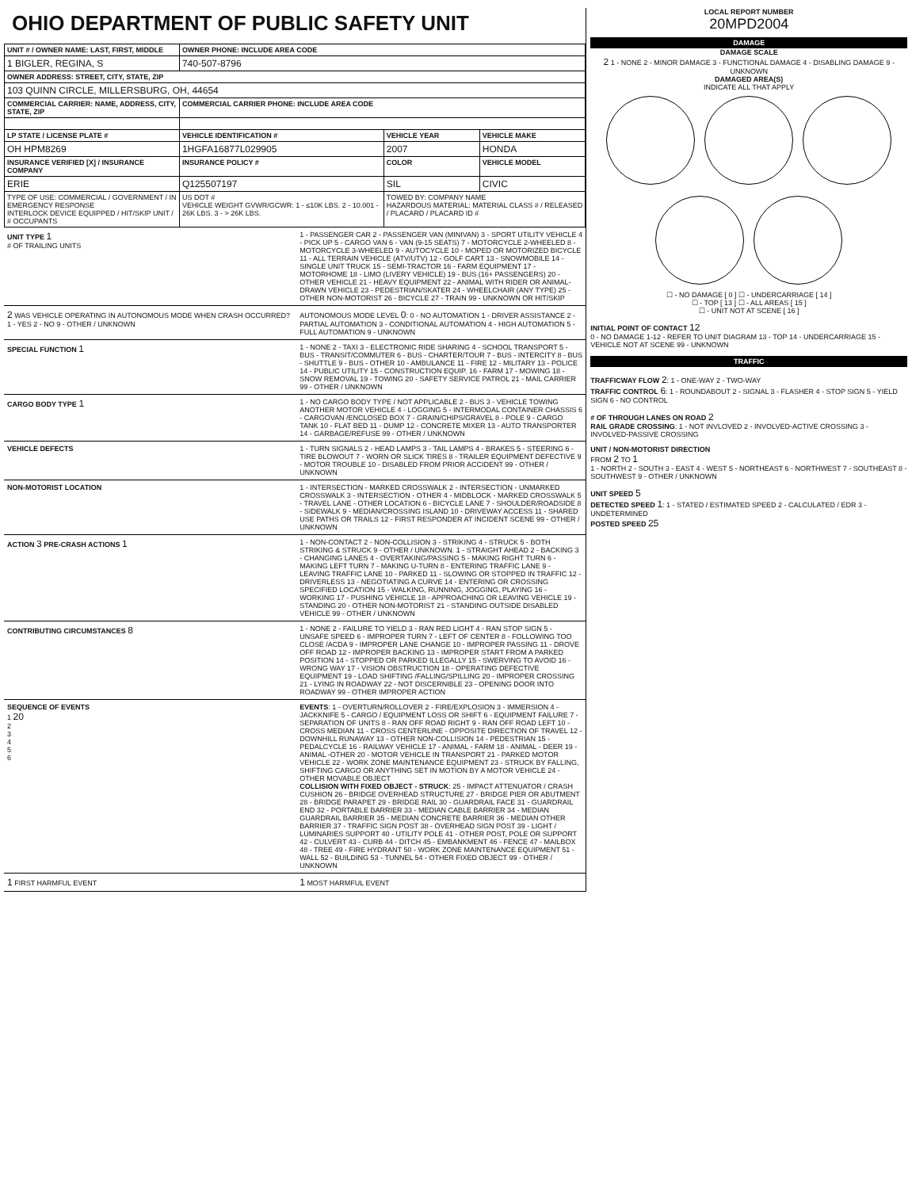OHIO DEPARTMENT OF PUBLIC SAFETY UNIT
| UNIT # / OWNER NAME: LAST, FIRST, MIDDLE | OWNER PHONE: INCLUDE AREA CODE | | |
| --- | --- | --- | --- |
| 1 BIGLER, REGINA, S | 740-507-8796 | | |
| OWNER ADDRESS: STREET, CITY, STATE, ZIP | | | |
| 103 QUINN CIRCLE, MILLERSBURG, OH, 44654 | | | |
| COMMERCIAL CARRIER: NAME, ADDRESS, CITY, STATE, ZIP | COMMERCIAL CARRIER PHONE: INCLUDE AREA CODE | | |
| LP STATE / LICENSE PLATE # | VEHICLE IDENTIFICATION # | VEHICLE YEAR | VEHICLE MAKE |
| OH HPM8269 | 1HGFA16877L029905 | 2007 | HONDA |
| INSURANCE VERIFIED [X] / INSURANCE COMPANY | INSURANCE POLICY # | COLOR | VEHICLE MODEL |
| ERIE | Q125507197 | SIL | CIVIC |
| TYPE OF USE: COMMERCIAL / GOVERNMENT / IN EMERGENCY RESPONSE INTERLOCK DEVICE EQUIPPED / HIT/SKIP UNIT / # OCCUPANTS | US DOT # VEHICLE WEIGHT GVWR/GCWR: 1 - ≤10K LBS. 2 - 10.001 - 26K LBS. 3 - > 26K LBS. | TOWED BY: COMPANY NAME HAZARDOUS MATERIAL: MATERIAL CLASS # / RELEASED / PLACARD / PLACARD ID # | |
UNIT TYPE 1
# OF TRAILING UNITS
1 - PASSENGER CAR 2 - PASSENGER VAN (MINIVAN) 3 - SPORT UTILITY VEHICLE 4 - PICK UP 5 - CARGO VAN 6 - VAN (9-15 SEATS) 7 - MOTORCYCLE 2-WHEELED 8 - MOTORCYCLE 3-WHEELED 9 - AUTOCYCLE 10 - MOPED OR MOTORIZED BICYCLE 11 - ALL TERRAIN VEHICLE (ATV/UTV) 12 - GOLF CART 13 - SNOWMOBILE 14 - SINGLE UNIT TRUCK 15 - SEMI-TRACTOR 16 - FARM EQUIPMENT 17 - MOTORHOME 18 - LIMO (LIVERY VEHICLE) 19 - BUS (16+ PASSENGERS) 20 - OTHER VEHICLE 21 - HEAVY EQUIPMENT 22 - ANIMAL WITH RIDER OR ANIMAL-DRAWN VEHICLE 23 - PEDESTRIAN/SKATER 24 - WHEELCHAIR (ANY TYPE) 25 - OTHER NON-MOTORIST 26 - BICYCLE 27 - TRAIN 99 - UNKNOWN OR HIT/SKIP
2 WAS VEHICLE OPERATING IN AUTONOMOUS MODE WHEN CRASH OCCURRED? 1 - YES 2 - NO 9 - OTHER / UNKNOWN
AUTONOMOUS MODE LEVEL 0: 0 - NO AUTOMATION 1 - DRIVER ASSISTANCE 2 - PARTIAL AUTOMATION 3 - CONDITIONAL AUTOMATION 4 - HIGH AUTOMATION 5 - FULL AUTOMATION 9 - UNKNOWN
SPECIAL FUNCTION 1
1 - NONE 2 - TAXI 3 - ELECTRONIC RIDE SHARING 4 - SCHOOL TRANSPORT 5 - BUS - TRANSIT/COMMUTER 6 - BUS - CHARTER/TOUR 7 - BUS - INTERCITY 8 - BUS - SHUTTLE 9 - BUS - OTHER 10 - AMBULANCE 11 - FIRE 12 - MILITARY 13 - POLICE 14 - PUBLIC UTILITY 15 - CONSTRUCTION EQUIP. 16 - FARM 17 - MOWING 18 - SNOW REMOVAL 19 - TOWING 20 - SAFETY SERVICE PATROL 21 - MAIL CARRIER 99 - OTHER / UNKNOWN
CARGO BODY TYPE 1
1 - NO CARGO BODY TYPE / NOT APPLICABLE 2 - BUS 3 - VEHICLE TOWING ANOTHER MOTOR VEHICLE 4 - LOGGING 5 - INTERMODAL CONTAINER CHASSIS 6 - CARGOVAN /ENCLOSED BOX 7 - GRAIN/CHIPS/GRAVEL 8 - POLE 9 - CARGO TANK 10 - FLAT BED 11 - DUMP 12 - CONCRETE MIXER 13 - AUTO TRANSPORTER 14 - GARBAGE/REFUSE 99 - OTHER / UNKNOWN
VEHICLE DEFECTS 1 - TURN SIGNALS 2 - HEAD LAMPS 3 - TAIL LAMPS 4 - BRAKES 5 - STEERING 6 - TIRE BLOWOUT 7 - WORN OR SLICK TIRES 8 - TRAILER EQUIPMENT DEFECTIVE 9 - MOTOR TROUBLE 10 - DISABLED FROM PRIOR ACCIDENT 99 - OTHER / UNKNOWN
NON-MOTORIST LOCATION 1 - INTERSECTION - MARKED CROSSWALK 2 - INTERSECTION - UNMARKED CROSSWALK 3 - INTERSECTION - OTHER 4 - MIDBLOCK - MARKED CROSSWALK 5 - TRAVEL LANE - OTHER LOCATION 6 - BICYCLE LANE 7 - SHOULDER/ROADSIDE 8 - SIDEWALK 9 - MEDIAN/CROSSING ISLAND 10 - DRIVEWAY ACCESS 11 - SHARED USE PATHS OR TRAILS 12 - FIRST RESPONDER AT INCIDENT SCENE 99 - OTHER / UNKNOWN
ACTION 3 PRE-CRASH ACTIONS 1
1 - NON-CONTACT 2 - NON-COLLISION 3 - STRIKING 4 - STRUCK 5 - BOTH STRIKING & STRUCK 9 - OTHER / UNKNOWN. 1 - STRAIGHT AHEAD 2 - BACKING 3 - CHANGING LANES 4 - OVERTAKING/PASSING 5 - MAKING RIGHT TURN 6 - MAKING LEFT TURN 7 - MAKING U-TURN 8 - ENTERING TRAFFIC LANE 9 - LEAVING TRAFFIC LANE 10 - PARKED 11 - SLOWING OR STOPPED IN TRAFFIC 12 - DRIVERLESS 13 - NEGOTIATING A CURVE 14 - ENTERING OR CROSSING SPECIFIED LOCATION 15 - WALKING, RUNNING, JOGGING, PLAYING 16 - WORKING 17 - PUSHING VEHICLE 18 - APPROACHING OR LEAVING VEHICLE 19 - STANDING 20 - OTHER NON-MOTORIST 21 - STANDING OUTSIDE DISABLED VEHICLE 99 - OTHER / UNKNOWN
CONTRIBUTING CIRCUMSTANCES 8
1 - NONE 2 - FAILURE TO YIELD 3 - RAN RED LIGHT 4 - RAN STOP SIGN 5 - UNSAFE SPEED 6 - IMPROPER TURN 7 - LEFT OF CENTER 8 - FOLLOWING TOO CLOSE /ACDA 9 - IMPROPER LANE CHANGE 10 - IMPROPER PASSING 11 - DROVE OFF ROAD 12 - IMPROPER BACKING 13 - IMPROPER START FROM A PARKED POSITION 14 - STOPPED OR PARKED ILLEGALLY 15 - SWERVING TO AVOID 16 - WRONG WAY 17 - VISION OBSTRUCTION 18 - OPERATING DEFECTIVE EQUIPMENT 19 - LOAD SHIFTING /FALLING/SPILLING 20 - IMPROPER CROSSING 21 - LYING IN ROADWAY 22 - NOT DISCERNIBLE 23 - OPENING DOOR INTO ROADWAY 99 - OTHER IMPROPER ACTION
SEQUENCE OF EVENTS
1 20
2
3
4
5
6
EVENTS: 1 - OVERTURN/ROLLOVER 2 - FIRE/EXPLOSION 3 - IMMERSION 4 - JACKKNIFE 5 - CARGO / EQUIPMENT LOSS OR SHIFT 6 - EQUIPMENT FAILURE 7 - SEPARATION OF UNITS 8 - RAN OFF ROAD RIGHT 9 - RAN OFF ROAD LEFT 10 - CROSS MEDIAN 11 - CROSS CENTERLINE - OPPOSITE DIRECTION OF TRAVEL 12 - DOWNHILL RUNAWAY 13 - OTHER NON-COLLISION 14 - PEDESTRIAN 15 - PEDALCYCLE 16 - RAILWAY VEHICLE 17 - ANIMAL - FARM 18 - ANIMAL - DEER 19 - ANIMAL -OTHER 20 - MOTOR VEHICLE IN TRANSPORT 21 - PARKED MOTOR VEHICLE 22 - WORK ZONE MAINTENANCE EQUIPMENT 23 - STRUCK BY FALLING, SHIFTING CARGO OR ANYTHING SET IN MOTION BY A MOTOR VEHICLE 24 - OTHER MOVABLE OBJECT
COLLISION WITH FIXED OBJECT - STRUCK: 25 - IMPACT ATTENUATOR / CRASH CUSHION 26 - BRIDGE OVERHEAD STRUCTURE 27 - BRIDGE PIER OR ABUTMENT 28 - BRIDGE PARAPET 29 - BRIDGE RAIL 30 - GUARDRAIL FACE 31 - GUARDRAIL END 32 - PORTABLE BARRIER 33 - MEDIAN CABLE BARRIER 34 - MEDIAN GUARDRAIL BARRIER 35 - MEDIAN CONCRETE BARRIER 36 - MEDIAN OTHER BARRIER 37 - TRAFFIC SIGN POST 38 - OVERHEAD SIGN POST 39 - LIGHT / LUMINARIES SUPPORT 40 - UTILITY POLE 41 - OTHER POST, POLE OR SUPPORT 42 - CULVERT 43 - CURB 44 - DITCH 45 - EMBANKMENT 46 - FENCE 47 - MAILBOX 48 - TREE 49 - FIRE HYDRANT 50 - WORK ZONE MAINTENANCE EQUIPMENT 51 - WALL 52 - BUILDING 53 - TUNNEL 54 - OTHER FIXED OBJECT 99 - OTHER / UNKNOWN
1 FIRST HARMFUL EVENT
1 MOST HARMFUL EVENT
LOCAL REPORT NUMBER
20MPD2004
DAMAGE
DAMAGE SCALE
2 1 - NONE 2 - MINOR DAMAGE 3 - FUNCTIONAL DAMAGE 4 - DISABLING DAMAGE 9 - UNKNOWN
DAMAGED AREA(S)
INDICATE ALL THAT APPLY
☐ - NO DAMAGE [ 0 ] ☐ - UNDERCARRIAGE [ 14 ]
☐ - TOP [ 13 ] ☐ - ALL AREAS [ 15 ]
☐ - UNIT NOT AT SCENE [ 16 ]
INITIAL POINT OF CONTACT 12
0 - NO DAMAGE 1-12 - REFER TO UNIT DIAGRAM 13 - TOP 14 - UNDERCARRIAGE 15 - VEHICLE NOT AT SCENE 99 - UNKNOWN
TRAFFIC
TRAFFICWAY FLOW 2: 1 - ONE-WAY 2 - TWO-WAY
TRAFFIC CONTROL 6: 1 - ROUNDABOUT 2 - SIGNAL 3 - FLASHER 4 - STOP SIGN 5 - YIELD SIGN 6 - NO CONTROL
# OF THROUGH LANES ON ROAD 2
RAIL GRADE CROSSING: 1 - NOT INVLOVED 2 - INVOLVED-ACTIVE CROSSING 3 - INVOLVED-PASSIVE CROSSING
UNIT / NON-MOTORIST DIRECTION
FROM 2 TO 1
1 - NORTH 2 - SOUTH 3 - EAST 4 - WEST 5 - NORTHEAST 6 - NORTHWEST 7 - SOUTHEAST 8 - SOUTHWEST 9 - OTHER / UNKNOWN
UNIT SPEED 5
DETECTED SPEED 1: 1 - STATED / ESTIMATED SPEED 2 - CALCULATED / EDR 3 - UNDETERMINED
POSTED SPEED 25